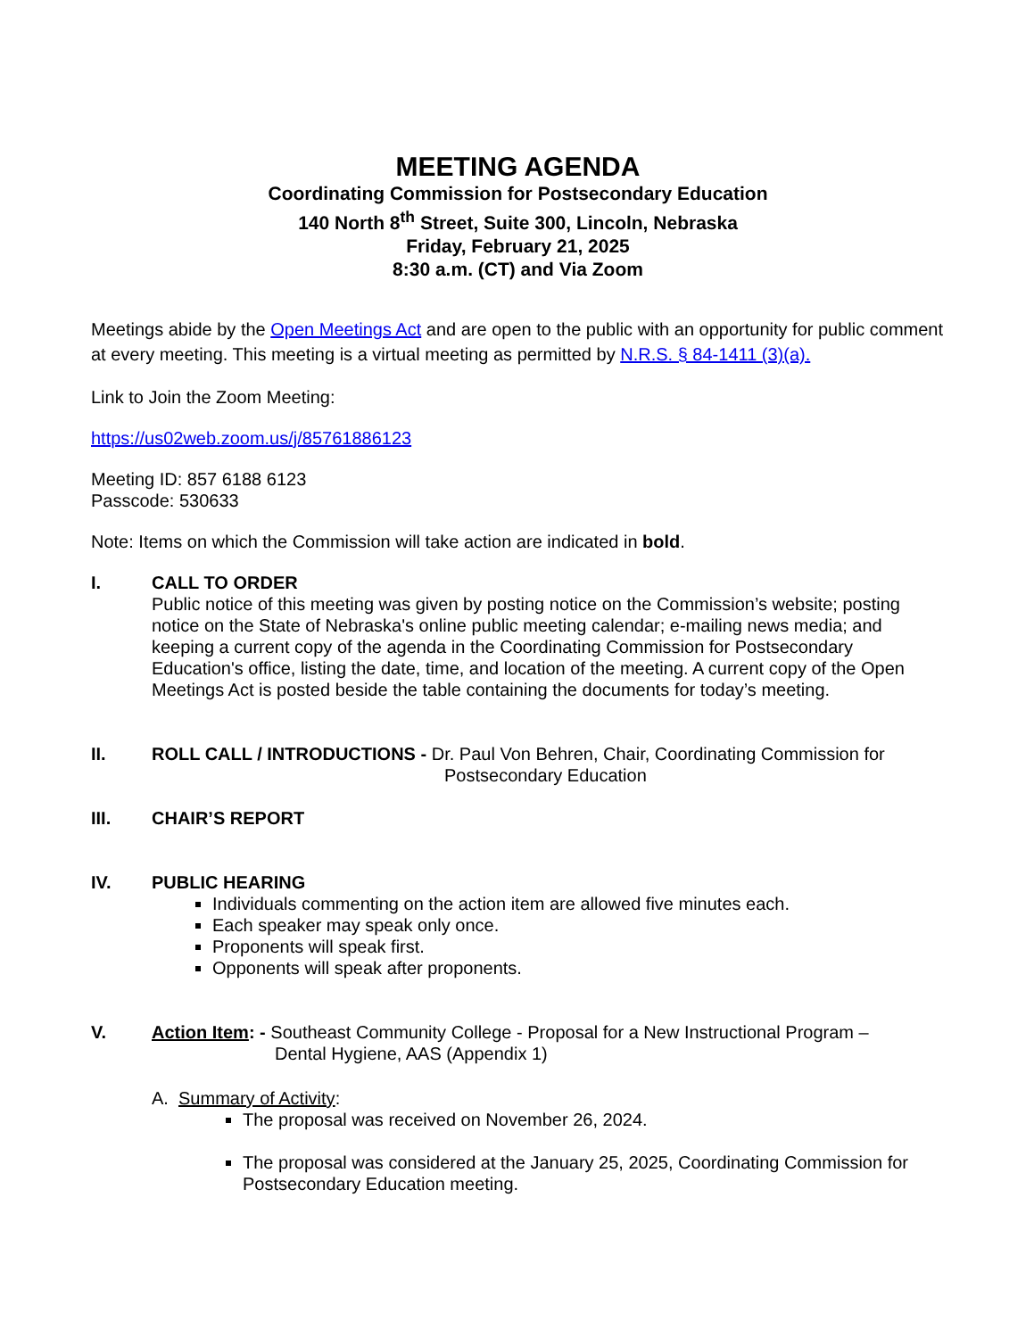MEETING AGENDA
Coordinating Commission for Postsecondary Education
140 North 8<sup>th</sup> Street, Suite 300, Lincoln, Nebraska
Friday, February 21, 2025
8:30 a.m. (CT) and Via Zoom
Meetings abide by the Open Meetings Act and are open to the public with an opportunity for public comment at every meeting. This meeting is a virtual meeting as permitted by N.R.S. § 84-1411 (3)(a).
Link to Join the Zoom Meeting:
https://us02web.zoom.us/j/85761886123
Meeting ID: 857 6188 6123
Passcode: 530633
Note: Items on which the Commission will take action are indicated in bold.
I. CALL TO ORDER
Public notice of this meeting was given by posting notice on the Commission’s website; posting notice on the State of Nebraska's online public meeting calendar; e-mailing news media; and keeping a current copy of the agenda in the Coordinating Commission for Postsecondary Education's office, listing the date, time, and location of the meeting. A current copy of the Open Meetings Act is posted beside the table containing the documents for today’s meeting.
II. ROLL CALL / INTRODUCTIONS - Dr. Paul Von Behren, Chair, Coordinating Commission for
Postsecondary Education
III. CHAIR’S REPORT
IV. PUBLIC HEARING
Individuals commenting on the action item are allowed five minutes each.
Each speaker may speak only once.
Proponents will speak first.
Opponents will speak after proponents.
V. Action Item: - Southeast Community College - Proposal for a New Instructional Program –
Dental Hygiene, AAS (Appendix 1)
A. Summary of Activity:
The proposal was received on November 26, 2024.
The proposal was considered at the January 25, 2025, Coordinating Commission for Postsecondary Education meeting.